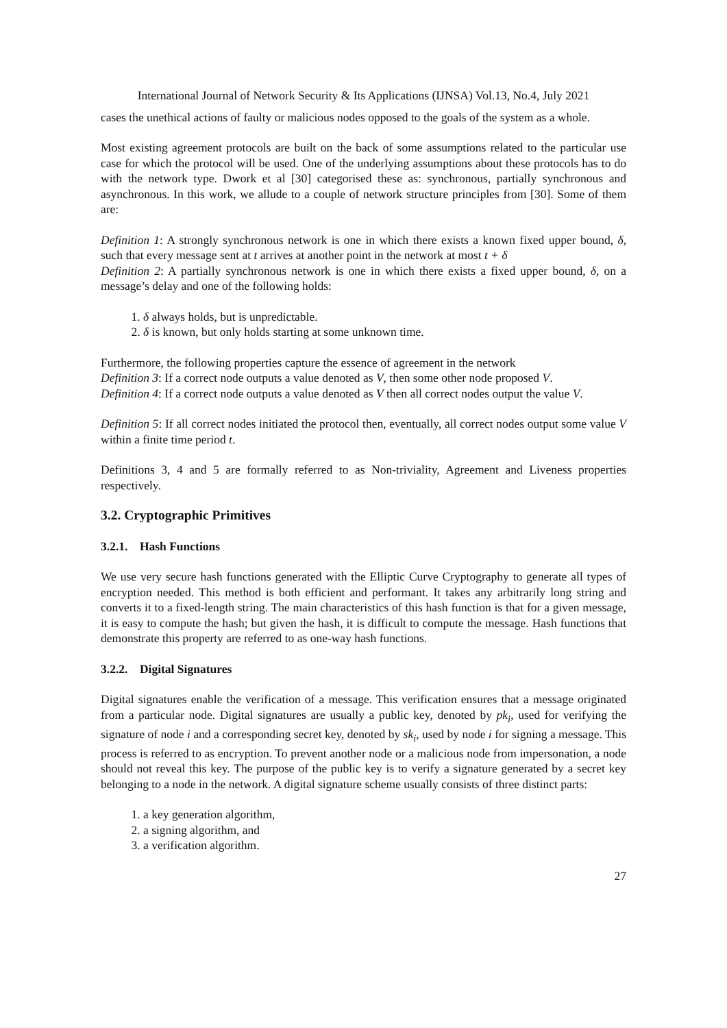International Journal of Network Security & Its Applications (IJNSA) Vol.13, No.4, July 2021
cases the unethical actions of faulty or malicious nodes opposed to the goals of the system as a whole.
Most existing agreement protocols are built on the back of some assumptions related to the particular use case for which the protocol will be used. One of the underlying assumptions about these protocols has to do with the network type. Dwork et al [30] categorised these as: synchronous, partially synchronous and asynchronous. In this work, we allude to a couple of network structure principles from [30]. Some of them are:
Definition 1: A strongly synchronous network is one in which there exists a known fixed upper bound, δ, such that every message sent at t arrives at another point in the network at most t + δ
Definition 2: A partially synchronous network is one in which there exists a fixed upper bound, δ, on a message’s delay and one of the following holds:
1. δ always holds, but is unpredictable.
2. δ is known, but only holds starting at some unknown time.
Furthermore, the following properties capture the essence of agreement in the network
Definition 3: If a correct node outputs a value denoted as V, then some other node proposed V.
Definition 4: If a correct node outputs a value denoted as V then all correct nodes output the value V.
Definition 5: If all correct nodes initiated the protocol then, eventually, all correct nodes output some value V within a finite time period t.
Definitions 3, 4 and 5 are formally referred to as Non-triviality, Agreement and Liveness properties respectively.
3.2. Cryptographic Primitives
3.2.1. Hash Functions
We use very secure hash functions generated with the Elliptic Curve Cryptography to generate all types of encryption needed. This method is both efficient and performant. It takes any arbitrarily long string and converts it to a fixed-length string. The main characteristics of this hash function is that for a given message, it is easy to compute the hash; but given the hash, it is difficult to compute the message. Hash functions that demonstrate this property are referred to as one-way hash functions.
3.2.2. Digital Signatures
Digital signatures enable the verification of a message. This verification ensures that a message originated from a particular node. Digital signatures are usually a public key, denoted by pk<sub>i</sub>, used for verifying the signature of node i and a corresponding secret key, denoted by sk<sub>i</sub>, used by node i for signing a message. This process is referred to as encryption. To prevent another node or a malicious node from impersonation, a node should not reveal this key. The purpose of the public key is to verify a signature generated by a secret key belonging to a node in the network. A digital signature scheme usually consists of three distinct parts:
1. a key generation algorithm,
2. a signing algorithm, and
3. a verification algorithm.
27